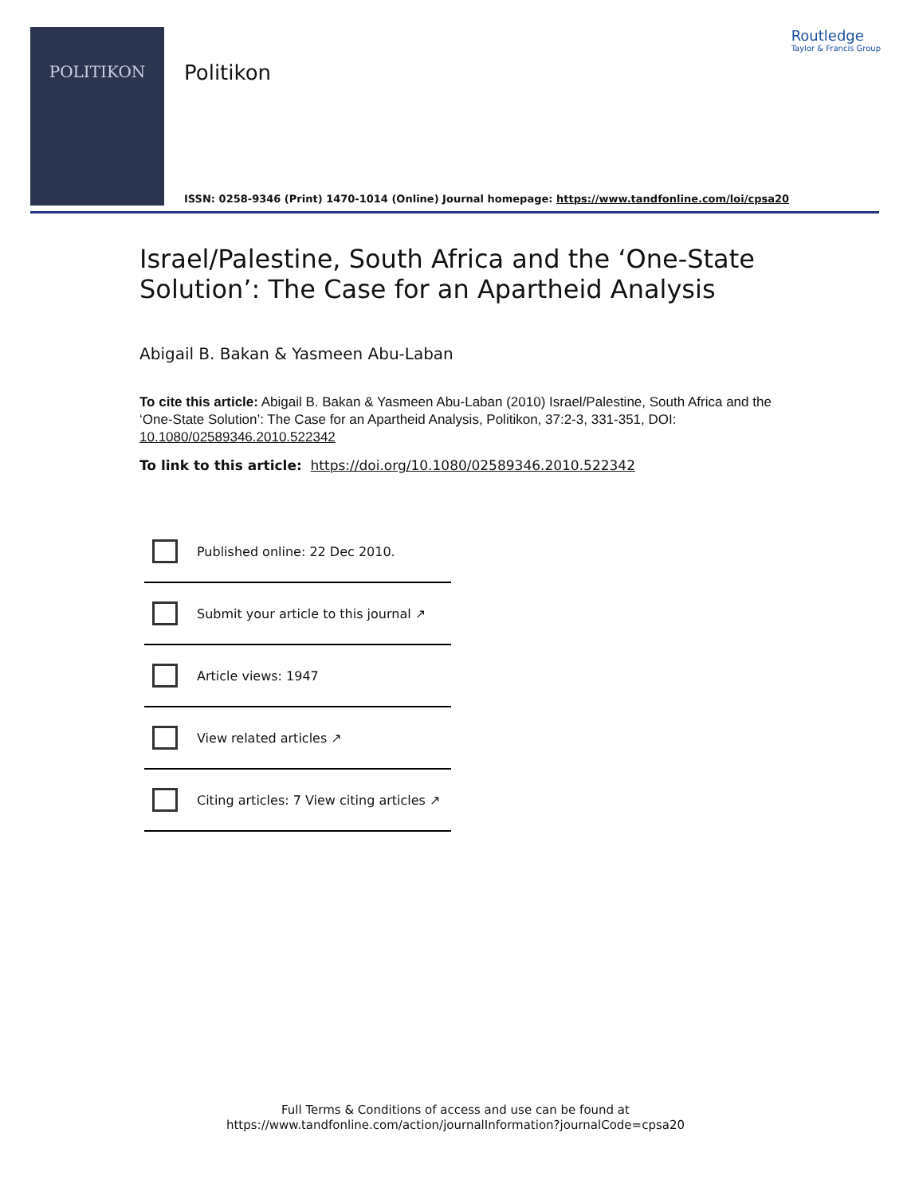POLITIKON
Politikon
Routledge
Taylor & Francis Group
ISSN: 0258-9346 (Print) 1470-1014 (Online) Journal homepage: https://www.tandfonline.com/loi/cpsa20
Israel/Palestine, South Africa and the ‘One-State Solution’: The Case for an Apartheid Analysis
Abigail B. Bakan & Yasmeen Abu-Laban
To cite this article: Abigail B. Bakan & Yasmeen Abu-Laban (2010) Israel/Palestine, South Africa and the ‘One-State Solution’: The Case for an Apartheid Analysis, Politikon, 37:2-3, 331-351, DOI: 10.1080/02589346.2010.522342
To link to this article: https://doi.org/10.1080/02589346.2010.522342
Published online: 22 Dec 2010.
Submit your article to this journal ↗
Article views: 1947
View related articles ↗
Citing articles: 7 View citing articles ↗
Full Terms & Conditions of access and use can be found at
https://www.tandfonline.com/action/journalInformation?journalCode=cpsa20